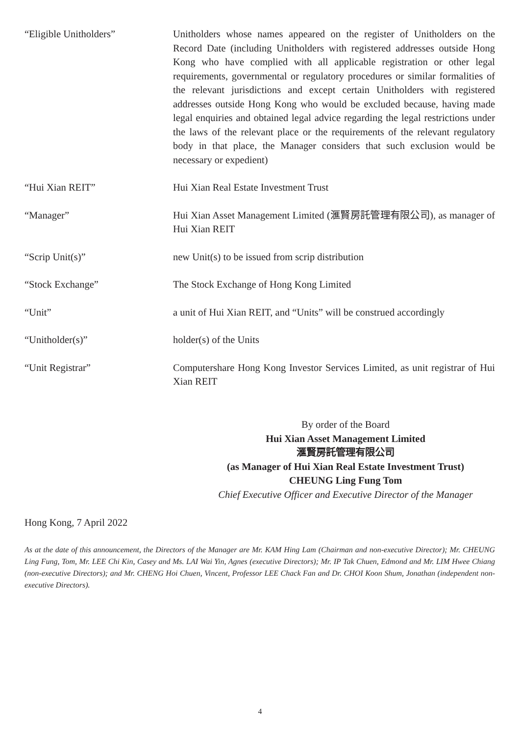“Eligible Unitholders” Unitholders whose names appeared on the register of Unitholders on the Record Date (including Unitholders with registered addresses outside Hong Kong who have complied with all applicable registration or other legal requirements, governmental or regulatory procedures or similar formalities of the relevant jurisdictions and except certain Unitholders with registered addresses outside Hong Kong who would be excluded because, having made legal enquiries and obtained legal advice regarding the legal restrictions under the laws of the relevant place or the requirements of the relevant regulatory body in that place, the Manager considers that such exclusion would be necessary or expedient)
“Hui Xian REIT” Hui Xian Real Estate Investment Trust
“Manager” Hui Xian Asset Management Limited (滙賢房託管理有限公司), as manager of Hui Xian REIT
“Scrip Unit(s)” new Unit(s) to be issued from scrip distribution
“Stock Exchange” The Stock Exchange of Hong Kong Limited
“Unit” a unit of Hui Xian REIT, and “Units” will be construed accordingly
“Unitholder(s)” holder(s) of the Units
“Unit Registrar” Computershare Hong Kong Investor Services Limited, as unit registrar of Hui Xian REIT
By order of the Board
Hui Xian Asset Management Limited
滙賢房託管理有限公司
(as Manager of Hui Xian Real Estate Investment Trust)
CHEUNG Ling Fung Tom
Chief Executive Officer and Executive Director of the Manager
Hong Kong, 7 April 2022
As at the date of this announcement, the Directors of the Manager are Mr. KAM Hing Lam (Chairman and non-executive Director); Mr. CHEUNG Ling Fung, Tom, Mr. LEE Chi Kin, Casey and Ms. LAI Wai Yin, Agnes (executive Directors); Mr. IP Tak Chuen, Edmond and Mr. LIM Hwee Chiang (non-executive Directors); and Mr. CHENG Hoi Chuen, Vincent, Professor LEE Chack Fan and Dr. CHOI Koon Shum, Jonathan (independent non-executive Directors).
4